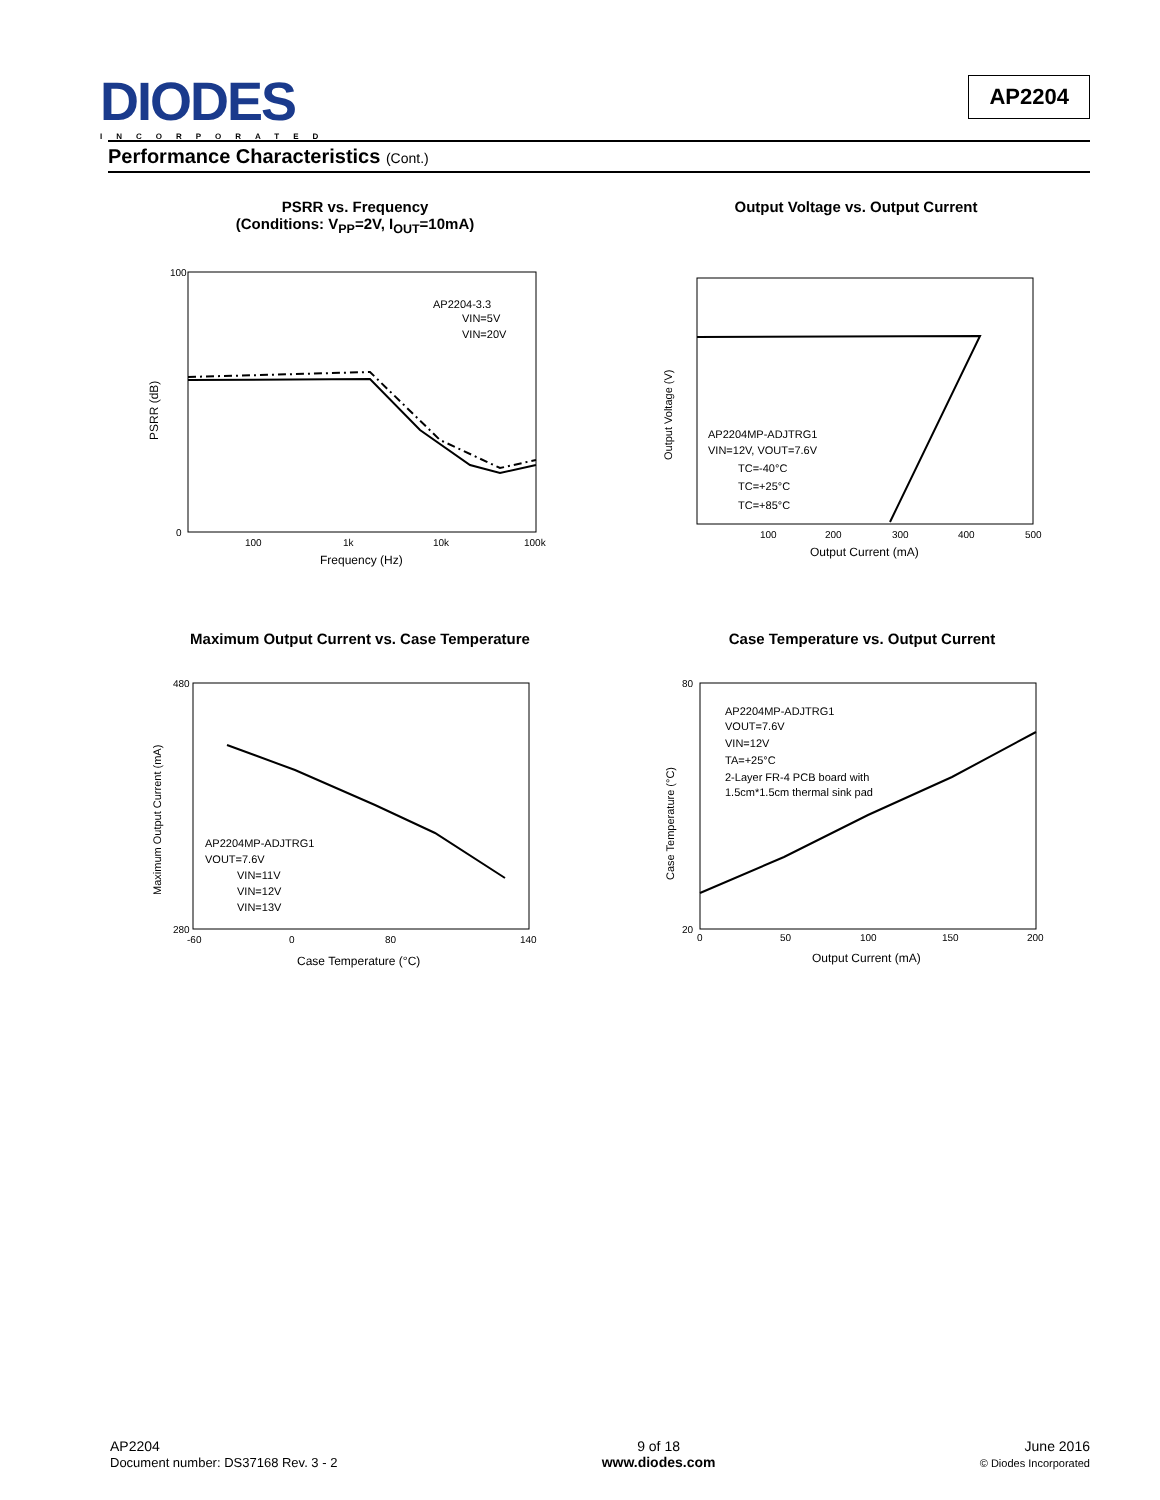DIODES
INCORPORATED
AP2204
Performance Characteristics (Cont.)
PSRR vs. Frequency
(Conditions: V<sub>PP</sub>=2V, I<sub>OUT</sub>=10mA)
100
0
100
1k
10k
100k
Frequency (Hz)
PSRR (dB)
AP2204-3.3
VIN=5V
VIN=20V
Output Voltage vs. Output Current
100
200
300
400
500
Output Current (mA)
Output Voltage (V)
AP2204MP-ADJTRG1
VIN=12V, VOUT=7.6V
TC=-40°C
TC=+25°C
TC=+85°C
Maximum Output Current vs. Case Temperature
480
280
-60
0
80
140
Case Temperature (°C)
Maximum Output Current (mA)
AP2204MP-ADJTRG1
VOUT=7.6V
VIN=11V
VIN=12V
VIN=13V
Case Temperature vs. Output Current
80
20
0
50
100
150
200
Output Current (mA)
Case Temperature (°C)
AP2204MP-ADJTRG1
VOUT=7.6V
VIN=12V
TA=+25°C
2-Layer FR-4 PCB board with
1.5cm*1.5cm thermal sink pad
AP2204
Document number: DS37168 Rev. 3 - 2
9 of 18
www.diodes.com
June 2016
© Diodes Incorporated